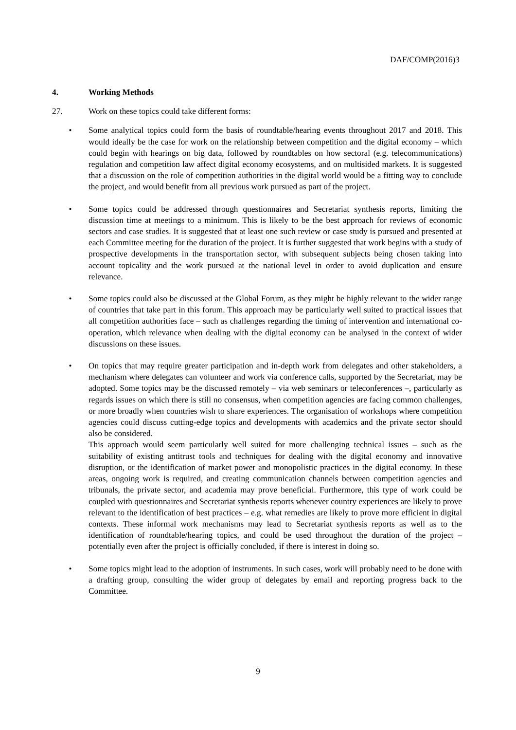DAF/COMP(2016)3
4. Working Methods
27. Work on these topics could take different forms:
• Some analytical topics could form the basis of roundtable/hearing events throughout 2017 and 2018. This would ideally be the case for work on the relationship between competition and the digital economy – which could begin with hearings on big data, followed by roundtables on how sectoral (e.g. telecommunications) regulation and competition law affect digital economy ecosystems, and on multisided markets. It is suggested that a discussion on the role of competition authorities in the digital world would be a fitting way to conclude the project, and would benefit from all previous work pursued as part of the project.
• Some topics could be addressed through questionnaires and Secretariat synthesis reports, limiting the discussion time at meetings to a minimum. This is likely to be the best approach for reviews of economic sectors and case studies. It is suggested that at least one such review or case study is pursued and presented at each Committee meeting for the duration of the project. It is further suggested that work begins with a study of prospective developments in the transportation sector, with subsequent subjects being chosen taking into account topicality and the work pursued at the national level in order to avoid duplication and ensure relevance.
• Some topics could also be discussed at the Global Forum, as they might be highly relevant to the wider range of countries that take part in this forum. This approach may be particularly well suited to practical issues that all competition authorities face – such as challenges regarding the timing of intervention and international co-operation, which relevance when dealing with the digital economy can be analysed in the context of wider discussions on these issues.
• On topics that may require greater participation and in-depth work from delegates and other stakeholders, a mechanism where delegates can volunteer and work via conference calls, supported by the Secretariat, may be adopted. Some topics may be the discussed remotely – via web seminars or teleconferences –, particularly as regards issues on which there is still no consensus, when competition agencies are facing common challenges, or more broadly when countries wish to share experiences. The organisation of workshops where competition agencies could discuss cutting-edge topics and developments with academics and the private sector should also be considered.
This approach would seem particularly well suited for more challenging technical issues – such as the suitability of existing antitrust tools and techniques for dealing with the digital economy and innovative disruption, or the identification of market power and monopolistic practices in the digital economy. In these areas, ongoing work is required, and creating communication channels between competition agencies and tribunals, the private sector, and academia may prove beneficial. Furthermore, this type of work could be coupled with questionnaires and Secretariat synthesis reports whenever country experiences are likely to prove relevant to the identification of best practices – e.g. what remedies are likely to prove more efficient in digital contexts. These informal work mechanisms may lead to Secretariat synthesis reports as well as to the identification of roundtable/hearing topics, and could be used throughout the duration of the project –potentially even after the project is officially concluded, if there is interest in doing so.
• Some topics might lead to the adoption of instruments. In such cases, work will probably need to be done with a drafting group, consulting the wider group of delegates by email and reporting progress back to the Committee.
9